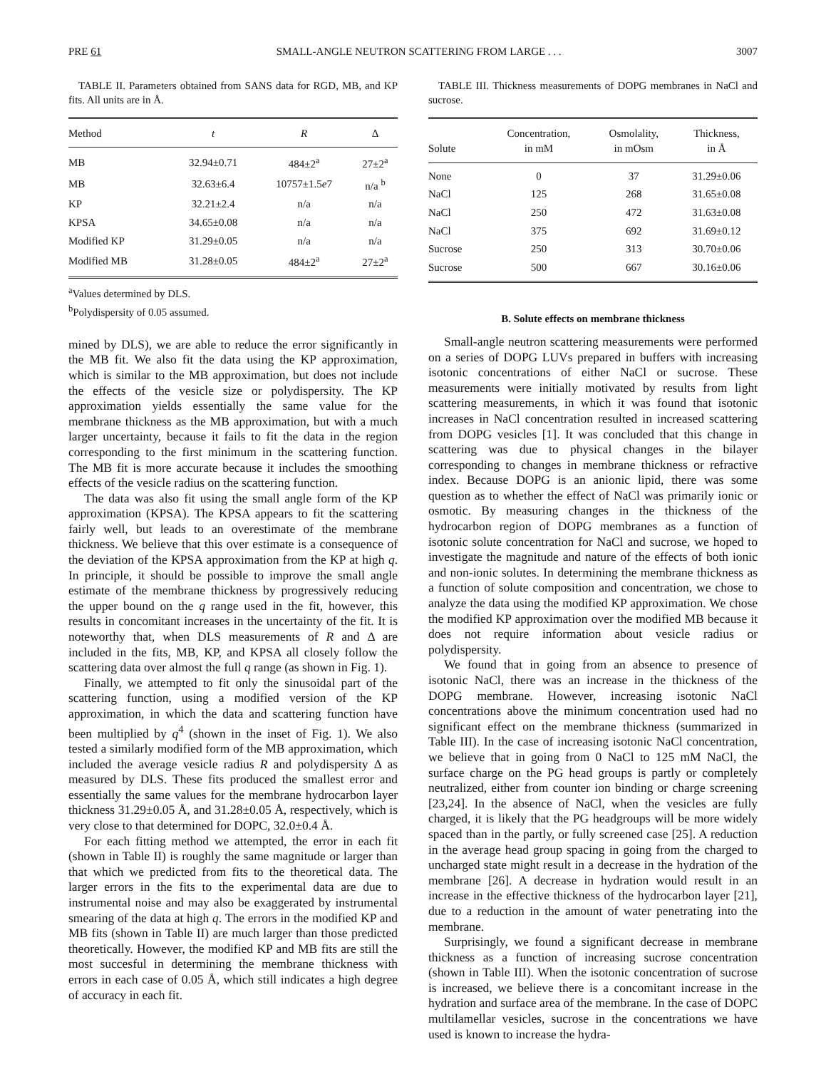PRE 61 SMALL-ANGLE NEUTRON SCATTERING FROM LARGE . . . 3007
TABLE II. Parameters obtained from SANS data for RGD, MB, and KP fits. All units are in Å.
| Method | t | R | Δ |
| --- | --- | --- | --- |
| MB | 32.94±0.71 | 484±2<sup>a</sup> | 27±2<sup>a</sup> |
| MB | 32.63±6.4 | 10757±1.5 e 7 | n/a <sup>b</sup> |
| KP | 32.21±2.4 | n/a | n/a |
| KPSA | 34.65±0.08 | n/a | n/a |
| Modified KP | 31.29±0.05 | n/a | n/a |
| Modified MB | 31.28±0.05 | 484±2<sup>a</sup> | 27±2<sup>a</sup> |
<sup>a</sup> Values determined by DLS.
<sup>b</sup> Polydispersity of 0.05 assumed.
mined by DLS), we are able to reduce the error significantly in the MB fit. We also fit the data using the KP approximation, which is similar to the MB approximation, but does not include the effects of the vesicle size or polydispersity. The KP approximation yields essentially the same value for the membrane thickness as the MB approximation, but with a much larger uncertainty, because it fails to fit the data in the region corresponding to the first minimum in the scattering function. The MB fit is more accurate because it includes the smoothing effects of the vesicle radius on the scattering function.
The data was also fit using the small angle form of the KP approximation (KPSA). The KPSA appears to fit the scattering fairly well, but leads to an overestimate of the membrane thickness. We believe that this over estimate is a consequence of the deviation of the KPSA approximation from the KP at high q. In principle, it should be possible to improve the small angle estimate of the membrane thickness by progressively reducing the upper bound on the q range used in the fit, however, this results in concomitant increases in the uncertainty of the fit. It is noteworthy that, when DLS measurements of R and Δ are included in the fits, MB, KP, and KPSA all closely follow the scattering data over almost the full q range (as shown in Fig. 1).
Finally, we attempted to fit only the sinusoidal part of the scattering function, using a modified version of the KP approximation, in which the data and scattering function have been multiplied by q<sup>4</sup> (shown in the inset of Fig. 1). We also tested a similarly modified form of the MB approximation, which included the average vesicle radius R and polydispersity Δ as measured by DLS. These fits produced the smallest error and essentially the same values for the membrane hydrocarbon layer thickness 31.29±0.05 Å, and 31.28±0.05 Å, respectively, which is very close to that determined for DOPC, 32.0±0.4 Å.
For each fitting method we attempted, the error in each fit (shown in Table II) is roughly the same magnitude or larger than that which we predicted from fits to the theoretical data. The larger errors in the fits to the experimental data are due to instrumental noise and may also be exaggerated by instrumental smearing of the data at high q. The errors in the modified KP and MB fits (shown in Table II) are much larger than those predicted theoretically. However, the modified KP and MB fits are still the most succesful in determining the membrane thickness with errors in each case of 0.05 Å, which still indicates a high degree of accuracy in each fit.
TABLE III. Thickness measurements of DOPG membranes in NaCl and sucrose.
| Solute | Concentration, in mM | Osmolality, in mOsm | Thickness, in Å |
| --- | --- | --- | --- |
| None | 0 | 37 | 31.29±0.06 |
| NaCl | 125 | 268 | 31.65±0.08 |
| NaCl | 250 | 472 | 31.63±0.08 |
| NaCl | 375 | 692 | 31.69±0.12 |
| Sucrose | 250 | 313 | 30.70±0.06 |
| Sucrose | 500 | 667 | 30.16±0.06 |
B. Solute effects on membrane thickness
Small-angle neutron scattering measurements were performed on a series of DOPG LUVs prepared in buffers with increasing isotonic concentrations of either NaCl or sucrose. These measurements were initially motivated by results from light scattering measurements, in which it was found that isotonic increases in NaCl concentration resulted in increased scattering from DOPG vesicles [1]. It was concluded that this change in scattering was due to physical changes in the bilayer corresponding to changes in membrane thickness or refractive index. Because DOPG is an anionic lipid, there was some question as to whether the effect of NaCl was primarily ionic or osmotic. By measuring changes in the thickness of the hydrocarbon region of DOPG membranes as a function of isotonic solute concentration for NaCl and sucrose, we hoped to investigate the magnitude and nature of the effects of both ionic and non-ionic solutes. In determining the membrane thickness as a function of solute composition and concentration, we chose to analyze the data using the modified KP approximation. We chose the modified KP approximation over the modified MB because it does not require information about vesicle radius or polydispersity.
We found that in going from an absence to presence of isotonic NaCl, there was an increase in the thickness of the DOPG membrane. However, increasing isotonic NaCl concentrations above the minimum concentration used had no significant effect on the membrane thickness (summarized in Table III). In the case of increasing isotonic NaCl concentration, we believe that in going from 0 NaCl to 125 mM NaCl, the surface charge on the PG head groups is partly or completely neutralized, either from counter ion binding or charge screening [23,24]. In the absence of NaCl, when the vesicles are fully charged, it is likely that the PG headgroups will be more widely spaced than in the partly, or fully screened case [25]. A reduction in the average head group spacing in going from the charged to uncharged state might result in a decrease in the hydration of the membrane [26]. A decrease in hydration would result in an increase in the effective thickness of the hydrocarbon layer [21], due to a reduction in the amount of water penetrating into the membrane.
Surprisingly, we found a significant decrease in membrane thickness as a function of increasing sucrose concentration (shown in Table III). When the isotonic concentration of sucrose is increased, we believe there is a concomitant increase in the hydration and surface area of the membrane. In the case of DOPC multilamellar vesicles, sucrose in the concentrations we have used is known to increase the hydra-